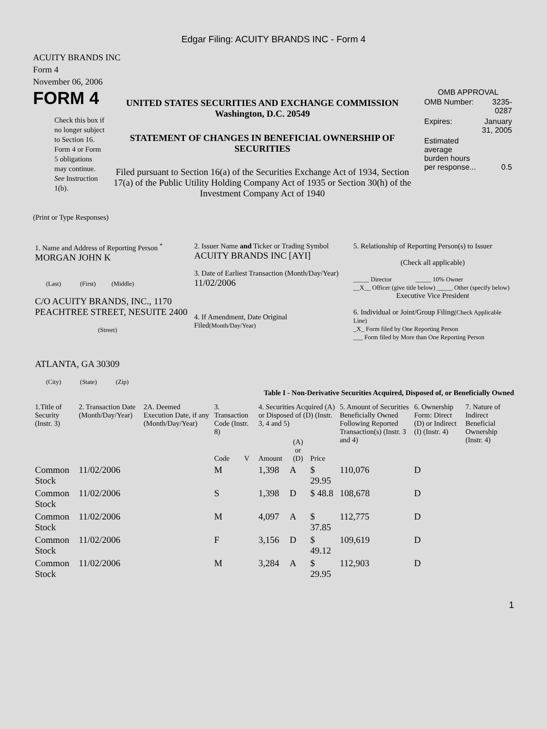Edgar Filing: ACUITY BRANDS INC - Form 4
ACUITY BRANDS INC
Form 4
November 06, 2006
FORM 4
Check this box if no longer subject to Section 16. Form 4 or Form 5 obligations may continue. See Instruction 1(b).
UNITED STATES SECURITIES AND EXCHANGE COMMISSION
Washington, D.C. 20549
STATEMENT OF CHANGES IN BENEFICIAL OWNERSHIP OF SECURITIES
Filed pursuant to Section 16(a) of the Securities Exchange Act of 1934, Section 17(a) of the Public Utility Holding Company Act of 1935 or Section 30(h) of the Investment Company Act of 1940
OMB APPROVAL
| OMB Number: | 3235-0287 |
| Expires: | January 31, 2005 |
| Estimated average burden hours per response... | 0.5 |
(Print or Type Responses)
| 1. Name and Address of Reporting Person <sup>*</sup> MORGAN JOHN K (Last) (First) (Middle) C/O ACUITY BRANDS, INC., 1170 PEACHTREE STREET, NESUITE 2400 (Street) ATLANTA, GA 30309 (City) (State) (Zip) | 2. Issuer Name and Ticker or Trading Symbol ACUITY BRANDS INC [AYI] 3. Date of Earliest Transaction (Month/Day/Year) 11/02/2006 4. If Amendment, Date Original Filed (Month/Day/Year) | 5. Relationship of Reporting Person(s) to Issuer (Check all applicable) _____ Director _____ 10% Owner __X__ Officer (give title below) _____ Other (specify below) Executive Vice President 6. Individual or Joint/Group Filing (Check Applicable Line) _X_ Form filed by One Reporting Person ___ Form filed by More than One Reporting Person |
Table I - Non-Derivative Securities Acquired, Disposed of, or Beneficially Owned
| 1.Title of Security (Instr. 3) | 2. Transaction Date (Month/Day/Year) | 2A. Deemed Execution Date, if any (Month/Day/Year) | 3. Transaction Code (Instr. 8) | | 4. Securities Acquired (A) or Disposed of (D) (Instr. 3, 4 and 5) | | | 5. Amount of Securities Beneficially Owned Following Reported Transaction(s) (Instr. 3 and 4) | 6. Ownership Form: Direct (D) or Indirect (I) (Instr. 4) | 7. Nature of Indirect Beneficial Ownership (Instr. 4) |
| --- | --- | --- | --- | --- | --- | --- | --- | --- | --- | --- |
| | | | Code | V | Amount | (A) or (D) | Price | | | |
| Common Stock | 11/02/2006 | | M | | 1,398 | A | $ 29.95 | 110,076 | D | |
| Common Stock | 11/02/2006 | | S | | 1,398 | D | $ 48.8 | 108,678 | D | |
| Common Stock | 11/02/2006 | | M | | 4,097 | A | $ 37.85 | 112,775 | D | |
| Common Stock | 11/02/2006 | | F | | 3,156 | D | $ 49.12 | 109,619 | D | |
| Common Stock | 11/02/2006 | | M | | 3,284 | A | $ 29.95 | 112,903 | D | |
1